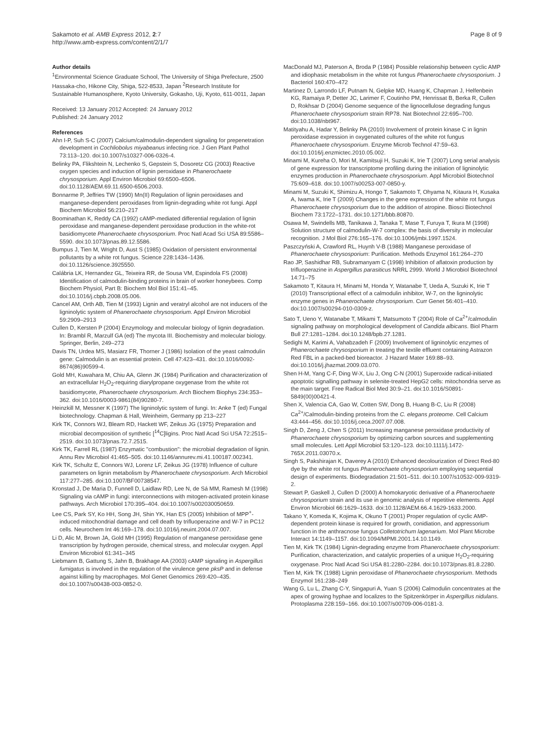Sakamoto et al. AMB Express 2012, 2:7
http://www.amb-express.com/content/2/1/7
Page 8 of 9
Author details
<sup>1</sup> Environmental Science Graduate School, The University of Shiga Prefecture, 2500 Hassaka-cho, Hikone City, Shiga, 522-8533, Japan <sup>2</sup>Research Institute for Sustainable Humanosphere, Kyoto University, Gokasho, Uji, Kyoto, 611-0011, Japan
Received: 13 January 2012 Accepted: 24 January 2012
Published: 24 January 2012
References
Ahn I-P, Suh S-C (2007) Calcium/calmodulin-dependent signaling for prepenetration development in Cochliobolus miyabeanus infecting rice. J Gen Plant Pathol 73:113–120. doi:10.1007/s10327-006-0326-4.
Belinky PA, Flikshtein N, Lechenko S, Gepstein S, Dosoretz CG (2003) Reactive oxygen species and induction of lignin peroxidase in Phanerochaete chrysosporium. Appl Environ Microbiol 69:6500–6506. doi:10.1128/AEM.69.11.6500-6506.2003.
Bonnarme P, Jeffries TW (1990) Mn(II) Regulation of lignin peroxidases and manganese-dependent peroxidases from lignin-degrading white rot fungi. Appl Biochem Microbiol 56:210–217
Boominathan K, Reddy CA (1992) cAMP-mediated differential regulation of lignin peroxidase and manganese-dependent peroxidase production in the white-rot basidiomycete Phanerochaete chrysosporium. Proc Natl Acad Sci USA 89:5586–5590. doi:10.1073/pnas.89.12.5586.
Bumpus J, Tien M, Wright D, Aust S (1985) Oxidation of persistent environmental pollutants by a white rot fungus. Science 228:1434–1436. doi:10.1126/science.3925550.
Calábria LK, Hernandez GL, Teixeira RR, de Sousa VM, Espindola FS (2008) Identification of calmodulin-binding proteins in brain of worker honeybees. Comp Biochem Physiol, Part B: Biochem Mol Biol 151:41–45. doi:10.1016/j.cbpb.2008.05.006.
Cancel AM, Orth AB, Tien M (1993) Lignin and veratryl alcohol are not inducers of the ligninolytic system of Phanerochaete chrysosporium. Appl Environ Microbiol 59:2909–2913
Cullen D, Kersten P (2004) Enzymology and molecular biology of lignin degradation. In: Brambl R, Marzulf GA (ed) The mycota III. Biochemistry and molecular biology. Springer, Berlin, 249–273
Davis TN, Urdea MS, Masiarz FR, Thorner J (1986) Isolation of the yeast calmodulin gene: Calmodulin is an essential protein. Cell 47:423–431. doi:10.1016/0092-8674(86)90599-4.
Gold MH, Kuwahara M, Chiu AA, Glenn JK (1984) Purification and characterization of an extracellular H<sub>2</sub>O<sub>2</sub>-requiring diarylpropane oxygenase from the white rot basidiomycete, Phanerochaete chrysosporium. Arch Biochem Biophys 234:353–362. doi:10.1016/0003-9861(84)90280-7.
Heinzkill M, Messner K (1997) The ligninolytic system of fungi. In: Anke T (ed) Fungal biotechnology. Chapman & Hall, Weinheim, Germany pp 213–227
Kirk TK, Connors WJ, Bleam RD, Hackett WF, Zeikus JG (1975) Preparation and microbial decomposition of synthetic [<sup>14</sup>C]ligins. Proc Natl Acad Sci USA 72:2515–2519. doi:10.1073/pnas.72.7.2515.
Kirk TK, Farrell RL (1987) Enzymatic "combustion": the microbial degradation of lignin. Annu Rev Microbiol 41:465–505. doi:10.1146/annurev.mi.41.100187.002341.
Kirk TK, Schultz E, Connors WJ, Lorenz LF, Zeikus JG (1978) Influence of culture parameters on lignin metabolism by Phanerochaete chrysosporium. Arch Microbiol 117:277–285. doi:10.1007/BF00738547.
Kronstad J, De Maria D, Funnell D, Laidlaw RD, Lee N, de Sá MM, Ramesh M (1998) Signaling via cAMP in fungi: interconnections with mitogen-activated protein kinase pathways. Arch Microbiol 170:395–404. doi:10.1007/s002030050659.
Lee CS, Park SY, Ko HH, Song JH, Shin YK, Han ES (2005) Inhibition of MPP<sup>+</sup>-induced mitochondrial damage and cell death by trifluoperazine and W-7 in PC12 cells. Neurochem Int 46:169–178. doi:10.1016/j.neuint.2004.07.007.
Li D, Alic M, Brown JA, Gold MH (1995) Regulation of manganese peroxidase gene transcription by hydrogen peroxide, chemical stress, and molecular oxygen. Appl Environ Microbiol 61:341–345
Liebmann B, Gattung S, Jahn B, Brakhage AA (2003) cAMP signaling in Aspergillus fumigatus is involved in the regulation of the virulence gene pksP and in defense against killing by macrophages. Mol Genet Genomics 269:420–435. doi:10.1007/s00438-003-0852-0.
MacDonald MJ, Paterson A, Broda P (1984) Possible relationship between cyclic AMP and idiophasic metabolism in the white rot fungus Phanerochaete chrysosporium. J Bacteriol 160:470–472
Martinez D, Larrondo LF, Putnam N, Gelpke MD, Huang K, Chapman J, Helfenbein KG, Ramaiya P, Detter JC, Larimer F, Coutinho PM, Henrissat B, Berka R, Cullen D, Rokhsar D (2004) Genome sequence of the lignocellulose degrading fungus Phanerochaete chrysosporium strain RP78. Nat Biotechnol 22:695–700. doi:10.1038/nbt967.
Matityahu A, Hadar Y, Belinky PA (2010) Involvement of protein kinase C in lignin peroxidase expression in oxygenated cultures of the white rot fungus Phanerochaete chrysosporium. Enzyme Microb Technol 47:59–63. doi:10.1016/j.enzmictec.2010.05.002.
Minami M, Kureha O, Mori M, Kamitsuji H, Suzuki K, Irie T (2007) Long serial analysis of gene expression for transcriptome profiling during the initiation of ligninolytic enzymes production in Phanerochaete chrysosporium. Appl Microbiol Biotechnol 75:609–618. doi:10.1007/s00253-007-0850-y.
Minami M, Suzuki K, Shimizu A, Hongo T, Sakamoto T, Ohyama N, Kitaura H, Kusaka A, Iwama K, Irie T (2009) Changes in the gene expression of the white rot fungus Phanerochaete chrysosporium due to the addition of atropine. Biosci Biotechnol Biochem 73:1722–1731. doi:10.1271/bbb.80870.
Osawa M, Swindells MB, Tanikawa J, Tanaka T, Mase T, Furuya T, Ikura M (1998) Solution structure of calmodulin-W-7 complex: the basis of diversity in molecular recognition. J Mol Biol 276:165–176. doi:10.1006/jmbi.1997.1524.
Paszczyński A, Crawford RL, Huynh V-B (1988) Manganese peroxidase of Phanerochaete chrysosporium: Purification. Methods Enzymol 161:264–270
Rao JP, Sashidhar RB, Subramanyam C (1998) Inhibition of aflatoxin production by trifluoperazine in Aspergillus parasiticus NRRL 2999. World J Microbiol Biotechnol 14:71–75
Sakamoto T, Kitaura H, Minami M, Honda Y, Watanabe T, Ueda A, Suzuki K, Irie T (2010) Transcriptional effect of a calmodulin inhibitor, W-7, on the ligninolytic enzyme genes in Phanerochaete chrysosporium. Curr Genet 56:401–410. doi:10.1007/s00294-010-0309-z.
Sato T, Ueno Y, Watanabe T, Mikami T, Matsumoto T (2004) Role of Ca<sup>2+</sup>/calmodulin signaling pathway on morphological development of Candida albicans. Biol Pharm Bull 27:1281–1284. doi:10.1248/bpb.27.1281.
Sedighi M, Karimi A, Vahabzadeh F (2009) Involvement of ligninolytic enzymes of Phanerochaete chrysosporium in treating the textile effluent containing Astrazon Red FBL in a packed-bed bioreactor. J Hazard Mater 169:88–93. doi:10.1016/j.jhazmat.2009.03.070.
Shen H-M, Yang C-F, Ding W-X, Liu J, Ong C-N (2001) Superoxide radical-initiated apoptotic signalling pathway in selenite-treated HepG2 cells: mitochondria serve as the main target. Free Radical Biol Med 30:9–21. doi:10.1016/S0891-5849(00)00421-4.
Shen X, Valencia CA, Gao W, Cotten SW, Dong B, Huang B-C, Liu R (2008) Ca<sup>2+</sup>/Calmodulin-binding proteins from the C. elegans proteome. Cell Calcium 43:444–456. doi:10.1016/j.ceca.2007.07.008.
Singh D, Zeng J, Chen S (2011) Increasing manganese peroxidase productivity of Phanerochaete chrysosporium by optimizing carbon sources and supplementing small molecules. Lett Appl Microbiol 53:120–123. doi:10.1111/j.1472-765X.2011.03070.x.
Singh S, Pakshirajan K, Daverey A (2010) Enhanced decolourization of Direct Red-80 dye by the white rot fungus Phanerochaete chrysosporium employing sequential design of experiments. Biodegradation 21:501–511. doi:10.1007/s10532-009-9319-2.
Stewart P, Gaskell J, Cullen D (2000) A homokaryotic derivative of a Phanerochaete chrysosporium strain and its use in genomic analysis of repetitive elements. Appl Environ Microbiol 66:1629–1633. doi:10.1128/AEM.66.4.1629-1633.2000.
Takano Y, Komeda K, Kojima K, Okuno T (2001) Proper regulation of cyclic AMP-dependent protein kinase is required for growth, conidiation, and appressorium function in the anthracnose fungus Colletotrichum lagenarium. Mol Plant Microbe Interact 14:1149–1157. doi:10.1094/MPMI.2001.14.10.1149.
Tien M, Kirk TK (1984) Lignin-degrading enzyme from Phanerochaete chrysosporium: Purification, characterization, and catalytic properties of a unique H<sub>2</sub>O<sub>2</sub>-requiring oxygenase. Proc Natl Acad Sci USA 81:2280–2284. doi:10.1073/pnas.81.8.2280.
Tien M, Kirk TK (1988) Lignin peroxidase of Phanerochaete chrysosporium. Methods Enzymol 161:238–249
Wang G, Lu L, Zhang C-Y, Singapuri A, Yuan S (2006) Calmodulin concentrates at the apex of growing hyphae and localizes to the Spitzenkörper in Aspergillus nidulans. Protoplasma 228:159–166. doi:10.1007/s00709-006-0181-3.